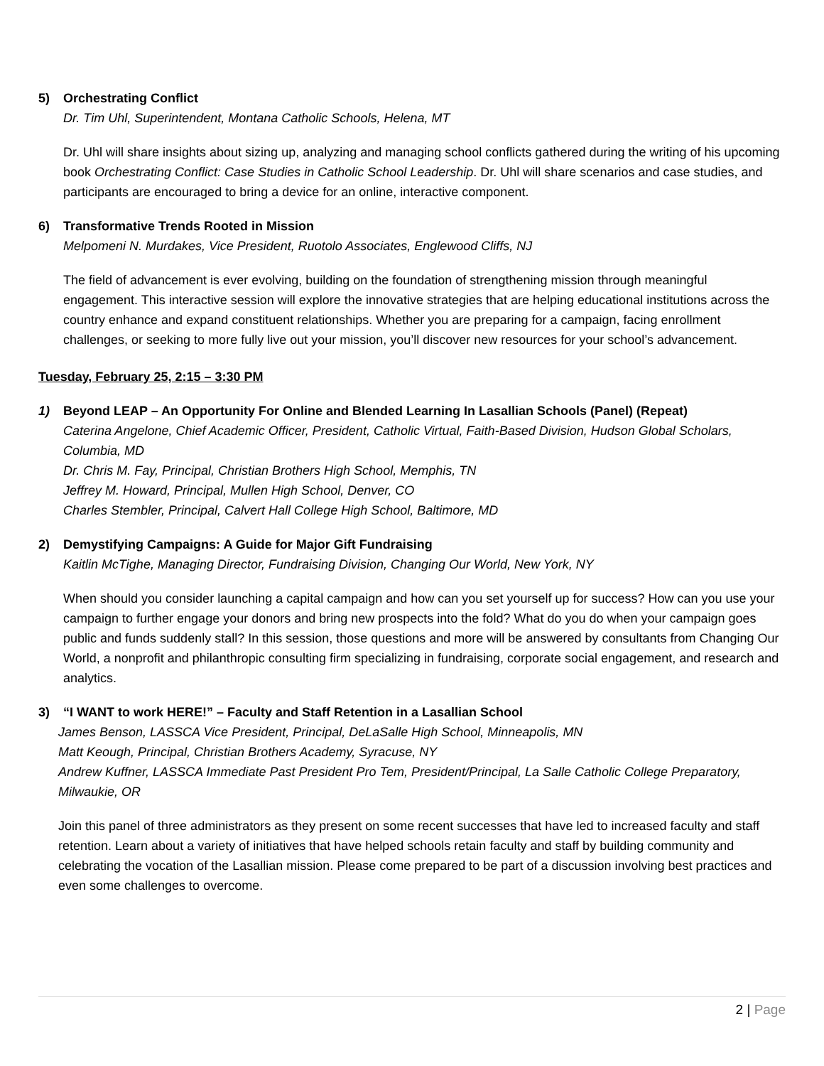5) Orchestrating Conflict
Dr. Tim Uhl, Superintendent, Montana Catholic Schools, Helena, MT
Dr. Uhl will share insights about sizing up, analyzing and managing school conflicts gathered during the writing of his upcoming book Orchestrating Conflict: Case Studies in Catholic School Leadership. Dr. Uhl will share scenarios and case studies, and participants are encouraged to bring a device for an online, interactive component.
6) Transformative Trends Rooted in Mission
Melpomeni N. Murdakes, Vice President, Ruotolo Associates, Englewood Cliffs, NJ
The field of advancement is ever evolving, building on the foundation of strengthening mission through meaningful engagement. This interactive session will explore the innovative strategies that are helping educational institutions across the country enhance and expand constituent relationships. Whether you are preparing for a campaign, facing enrollment challenges, or seeking to more fully live out your mission, you’ll discover new resources for your school’s advancement.
Tuesday, February 25, 2:15 – 3:30 PM
1) Beyond LEAP – An Opportunity For Online and Blended Learning In Lasallian Schools (Panel) (Repeat)
Caterina Angelone, Chief Academic Officer, President, Catholic Virtual, Faith-Based Division, Hudson Global Scholars, Columbia, MD
Dr. Chris M. Fay, Principal, Christian Brothers High School, Memphis, TN
Jeffrey M. Howard, Principal, Mullen High School, Denver, CO
Charles Stembler, Principal, Calvert Hall College High School, Baltimore, MD
2) Demystifying Campaigns: A Guide for Major Gift Fundraising
Kaitlin McTighe, Managing Director, Fundraising Division, Changing Our World, New York, NY
When should you consider launching a capital campaign and how can you set yourself up for success? How can you use your campaign to further engage your donors and bring new prospects into the fold? What do you do when your campaign goes public and funds suddenly stall? In this session, those questions and more will be answered by consultants from Changing Our World, a nonprofit and philanthropic consulting firm specializing in fundraising, corporate social engagement, and research and analytics.
3) “I WANT to work HERE!” – Faculty and Staff Retention in a Lasallian School
James Benson, LASSCA Vice President, Principal, DeLaSalle High School, Minneapolis, MN
Matt Keough, Principal, Christian Brothers Academy, Syracuse, NY
Andrew Kuffner, LASSCA Immediate Past President Pro Tem, President/Principal, La Salle Catholic College Preparatory, Milwaukie, OR
Join this panel of three administrators as they present on some recent successes that have led to increased faculty and staff retention. Learn about a variety of initiatives that have helped schools retain faculty and staff by building community and celebrating the vocation of the Lasallian mission. Please come prepared to be part of a discussion involving best practices and even some challenges to overcome.
2 | Page